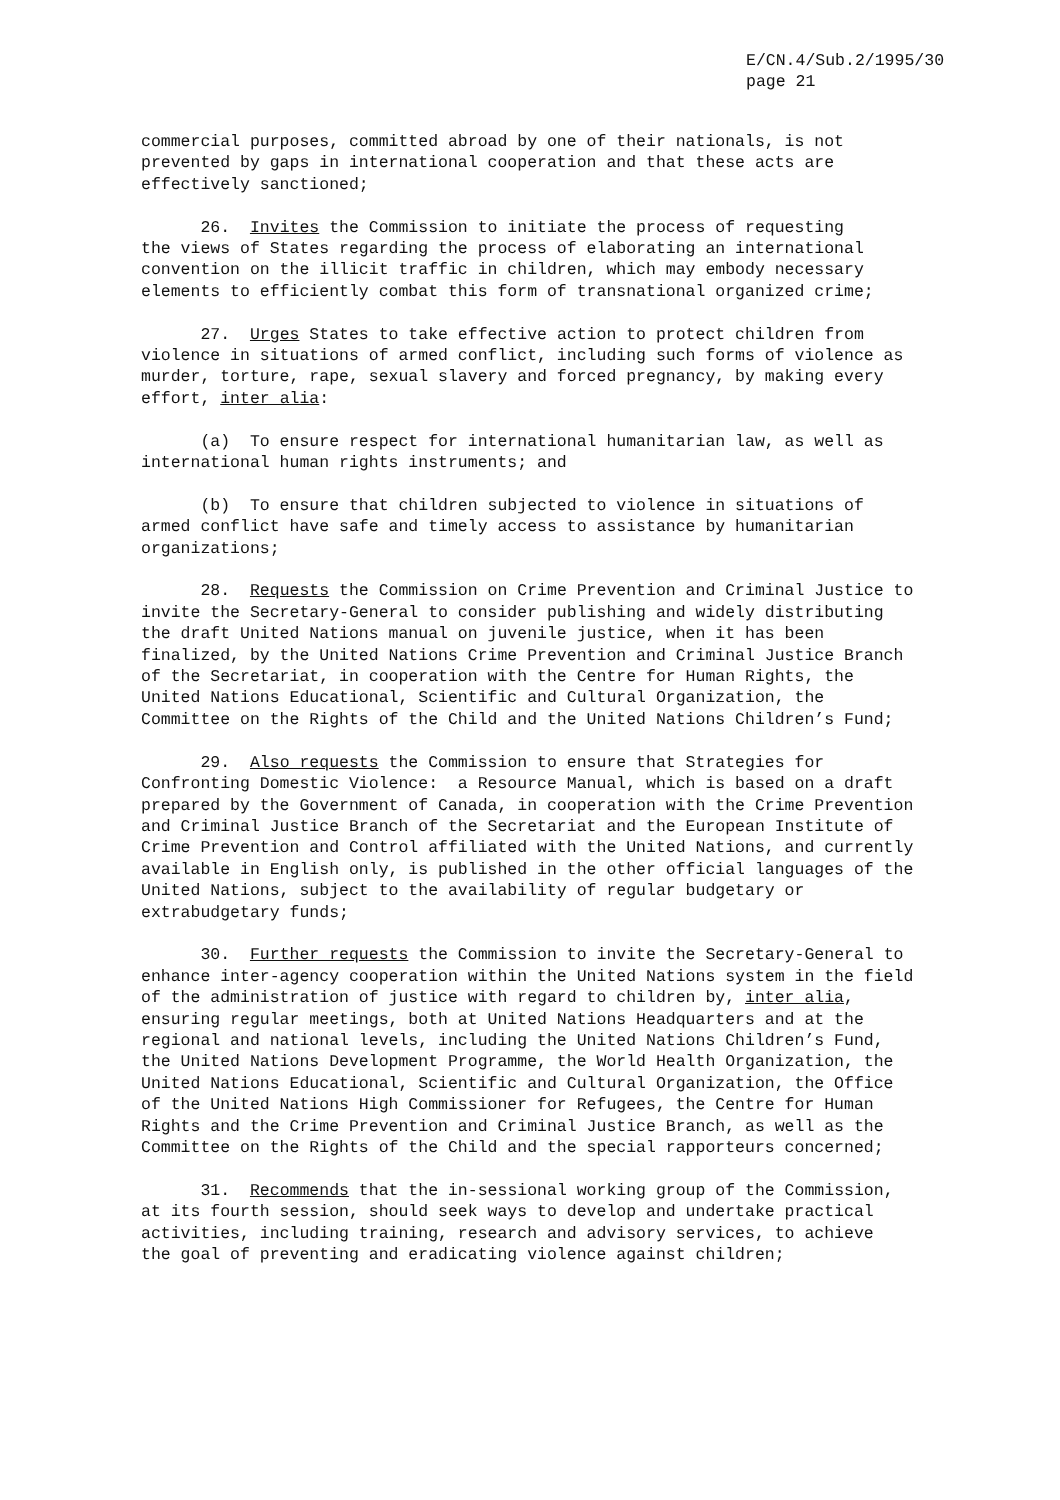E/CN.4/Sub.2/1995/30
page 21
commercial purposes, committed abroad by one of their nationals, is not prevented by gaps in international cooperation and that these acts are effectively sanctioned;
26. Invites the Commission to initiate the process of requesting the views of States regarding the process of elaborating an international convention on the illicit traffic in children, which may embody necessary elements to efficiently combat this form of transnational organized crime;
27. Urges States to take effective action to protect children from violence in situations of armed conflict, including such forms of violence as murder, torture, rape, sexual slavery and forced pregnancy, by making every effort, inter alia:
(a) To ensure respect for international humanitarian law, as well as international human rights instruments; and
(b) To ensure that children subjected to violence in situations of armed conflict have safe and timely access to assistance by humanitarian organizations;
28. Requests the Commission on Crime Prevention and Criminal Justice to invite the Secretary-General to consider publishing and widely distributing the draft United Nations manual on juvenile justice, when it has been finalized, by the United Nations Crime Prevention and Criminal Justice Branch of the Secretariat, in cooperation with the Centre for Human Rights, the United Nations Educational, Scientific and Cultural Organization, the Committee on the Rights of the Child and the United Nations Children’s Fund;
29. Also requests the Commission to ensure that Strategies for Confronting Domestic Violence: a Resource Manual, which is based on a draft prepared by the Government of Canada, in cooperation with the Crime Prevention and Criminal Justice Branch of the Secretariat and the European Institute of Crime Prevention and Control affiliated with the United Nations, and currently available in English only, is published in the other official languages of the United Nations, subject to the availability of regular budgetary or extrabudgetary funds;
30. Further requests the Commission to invite the Secretary-General to enhance inter-agency cooperation within the United Nations system in the field of the administration of justice with regard to children by, inter alia, ensuring regular meetings, both at United Nations Headquarters and at the regional and national levels, including the United Nations Children’s Fund, the United Nations Development Programme, the World Health Organization, the United Nations Educational, Scientific and Cultural Organization, the Office of the United Nations High Commissioner for Refugees, the Centre for Human Rights and the Crime Prevention and Criminal Justice Branch, as well as the Committee on the Rights of the Child and the special rapporteurs concerned;
31. Recommends that the in-sessional working group of the Commission, at its fourth session, should seek ways to develop and undertake practical activities, including training, research and advisory services, to achieve the goal of preventing and eradicating violence against children;